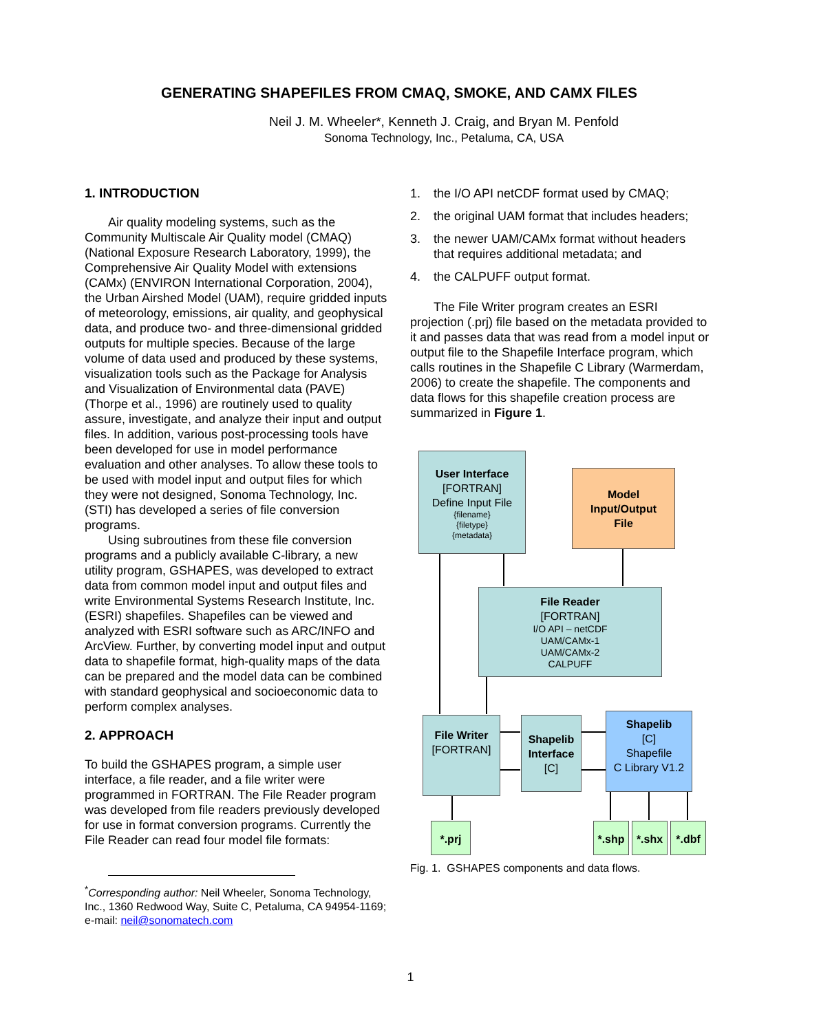GENERATING SHAPEFILES FROM CMAQ, SMOKE, AND CAMX FILES
Neil J. M. Wheeler*, Kenneth J. Craig, and Bryan M. Penfold
Sonoma Technology, Inc., Petaluma, CA, USA
1. INTRODUCTION
Air quality modeling systems, such as the Community Multiscale Air Quality model (CMAQ) (National Exposure Research Laboratory, 1999), the Comprehensive Air Quality Model with extensions (CAMx) (ENVIRON International Corporation, 2004), the Urban Airshed Model (UAM), require gridded inputs of meteorology, emissions, air quality, and geophysical data, and produce two- and three-dimensional gridded outputs for multiple species. Because of the large volume of data used and produced by these systems, visualization tools such as the Package for Analysis and Visualization of Environmental data (PAVE) (Thorpe et al., 1996) are routinely used to quality assure, investigate, and analyze their input and output files. In addition, various post-processing tools have been developed for use in model performance evaluation and other analyses. To allow these tools to be used with model input and output files for which they were not designed, Sonoma Technology, Inc. (STI) has developed a series of file conversion programs.
Using subroutines from these file conversion programs and a publicly available C-library, a new utility program, GSHAPES, was developed to extract data from common model input and output files and write Environmental Systems Research Institute, Inc. (ESRI) shapefiles. Shapefiles can be viewed and analyzed with ESRI software such as ARC/INFO and ArcView. Further, by converting model input and output data to shapefile format, high-quality maps of the data can be prepared and the model data can be combined with standard geophysical and socioeconomic data to perform complex analyses.
2. APPROACH
To build the GSHAPES program, a simple user interface, a file reader, and a file writer were programmed in FORTRAN. The File Reader program was developed from file readers previously developed for use in format conversion programs. Currently the File Reader can read four model file formats:
<sup>*</sup> Corresponding author: Neil Wheeler, Sonoma Technology, Inc., 1360 Redwood Way, Suite C, Petaluma, CA 94954-1169; e-mail: neil@sonomatech.com
1. the I/O API netCDF format used by CMAQ;
2. the original UAM format that includes headers;
3. the newer UAM/CAMx format without headers that requires additional metadata; and
4. the CALPUFF output format.
The File Writer program creates an ESRI projection (.prj) file based on the metadata provided to it and passes data that was read from a model input or output file to the Shapefile Interface program, which calls routines in the Shapefile C Library (Warmerdam, 2006) to create the shapefile. The components and data flows for this shapefile creation process are summarized in Figure 1.
Fig. 1. GSHAPES components and data flows.
User Interface
[FORTRAN]
Define Input File
{filename}
{filetype}
{metadata}
Model
Input/Output
File
File Reader
[FORTRAN]
I/O API – netCDF
UAM/CAMx-1
UAM/CAMx-2
CALPUFF
File Writer
[FORTRAN]
Shapelib Interface
[C]
Shapelib
[C]
Shapefile
C Library V1.2
*.prj *.shp *.shx *.dbf
1